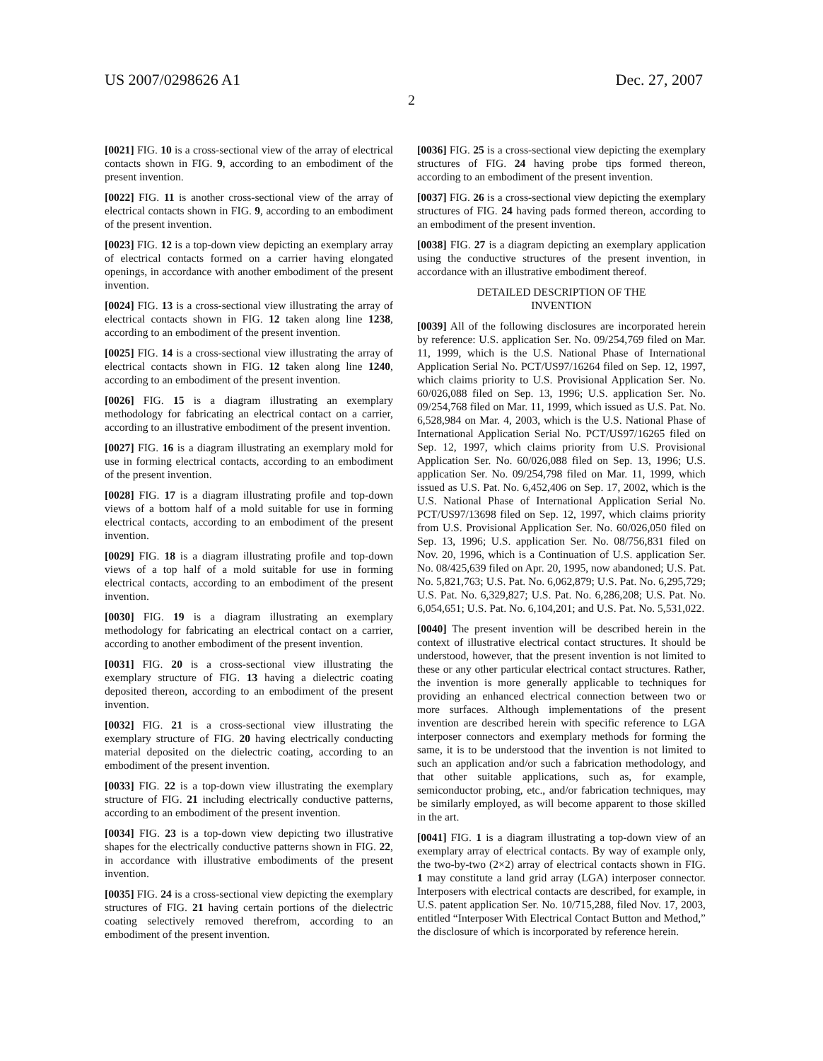US 2007/0298626 A1 Dec. 27, 2007
2
[0021] FIG. 10 is a cross-sectional view of the array of electrical contacts shown in FIG. 9, according to an embodiment of the present invention.
[0022] FIG. 11 is another cross-sectional view of the array of electrical contacts shown in FIG. 9, according to an embodiment of the present invention.
[0023] FIG. 12 is a top-down view depicting an exemplary array of electrical contacts formed on a carrier having elongated openings, in accordance with another embodiment of the present invention.
[0024] FIG. 13 is a cross-sectional view illustrating the array of electrical contacts shown in FIG. 12 taken along line 1238, according to an embodiment of the present invention.
[0025] FIG. 14 is a cross-sectional view illustrating the array of electrical contacts shown in FIG. 12 taken along line 1240, according to an embodiment of the present invention.
[0026] FIG. 15 is a diagram illustrating an exemplary methodology for fabricating an electrical contact on a carrier, according to an illustrative embodiment of the present invention.
[0027] FIG. 16 is a diagram illustrating an exemplary mold for use in forming electrical contacts, according to an embodiment of the present invention.
[0028] FIG. 17 is a diagram illustrating profile and top-down views of a bottom half of a mold suitable for use in forming electrical contacts, according to an embodiment of the present invention.
[0029] FIG. 18 is a diagram illustrating profile and top-down views of a top half of a mold suitable for use in forming electrical contacts, according to an embodiment of the present invention.
[0030] FIG. 19 is a diagram illustrating an exemplary methodology for fabricating an electrical contact on a carrier, according to another embodiment of the present invention.
[0031] FIG. 20 is a cross-sectional view illustrating the exemplary structure of FIG. 13 having a dielectric coating deposited thereon, according to an embodiment of the present invention.
[0032] FIG. 21 is a cross-sectional view illustrating the exemplary structure of FIG. 20 having electrically conducting material deposited on the dielectric coating, according to an embodiment of the present invention.
[0033] FIG. 22 is a top-down view illustrating the exemplary structure of FIG. 21 including electrically conductive patterns, according to an embodiment of the present invention.
[0034] FIG. 23 is a top-down view depicting two illustrative shapes for the electrically conductive patterns shown in FIG. 22, in accordance with illustrative embodiments of the present invention.
[0035] FIG. 24 is a cross-sectional view depicting the exemplary structures of FIG. 21 having certain portions of the dielectric coating selectively removed therefrom, according to an embodiment of the present invention.
[0036] FIG. 25 is a cross-sectional view depicting the exemplary structures of FIG. 24 having probe tips formed thereon, according to an embodiment of the present invention.
[0037] FIG. 26 is a cross-sectional view depicting the exemplary structures of FIG. 24 having pads formed thereon, according to an embodiment of the present invention.
[0038] FIG. 27 is a diagram depicting an exemplary application using the conductive structures of the present invention, in accordance with an illustrative embodiment thereof.
DETAILED DESCRIPTION OF THE
INVENTION
[0039] All of the following disclosures are incorporated herein by reference: U.S. application Ser. No. 09/254,769 filed on Mar. 11, 1999, which is the U.S. National Phase of International Application Serial No. PCT/US97/16264 filed on Sep. 12, 1997, which claims priority to U.S. Provisional Application Ser. No. 60/026,088 filed on Sep. 13, 1996; U.S. application Ser. No. 09/254,768 filed on Mar. 11, 1999, which issued as U.S. Pat. No. 6,528,984 on Mar. 4, 2003, which is the U.S. National Phase of International Application Serial No. PCT/US97/16265 filed on Sep. 12, 1997, which claims priority from U.S. Provisional Application Ser. No. 60/026,088 filed on Sep. 13, 1996; U.S. application Ser. No. 09/254,798 filed on Mar. 11, 1999, which issued as U.S. Pat. No. 6,452,406 on Sep. 17, 2002, which is the U.S. National Phase of International Application Serial No. PCT/US97/13698 filed on Sep. 12, 1997, which claims priority from U.S. Provisional Application Ser. No. 60/026,050 filed on Sep. 13, 1996; U.S. application Ser. No. 08/756,831 filed on Nov. 20, 1996, which is a Continuation of U.S. application Ser. No. 08/425,639 filed on Apr. 20, 1995, now abandoned; U.S. Pat. No. 5,821,763; U.S. Pat. No. 6,062,879; U.S. Pat. No. 6,295,729; U.S. Pat. No. 6,329,827; U.S. Pat. No. 6,286,208; U.S. Pat. No. 6,054,651; U.S. Pat. No. 6,104,201; and U.S. Pat. No. 5,531,022.
[0040] The present invention will be described herein in the context of illustrative electrical contact structures. It should be understood, however, that the present invention is not limited to these or any other particular electrical contact structures. Rather, the invention is more generally applicable to techniques for providing an enhanced electrical connection between two or more surfaces. Although implementations of the present invention are described herein with specific reference to LGA interposer connectors and exemplary methods for forming the same, it is to be understood that the invention is not limited to such an application and/or such a fabrication methodology, and that other suitable applications, such as, for example, semiconductor probing, etc., and/or fabrication techniques, may be similarly employed, as will become apparent to those skilled in the art.
[0041] FIG. 1 is a diagram illustrating a top-down view of an exemplary array of electrical contacts. By way of example only, the two-by-two (2×2) array of electrical contacts shown in FIG. 1 may constitute a land grid array (LGA) interposer connector. Interposers with electrical contacts are described, for example, in U.S. patent application Ser. No. 10/715,288, filed Nov. 17, 2003, entitled “Interposer With Electrical Contact Button and Method,” the disclosure of which is incorporated by reference herein.